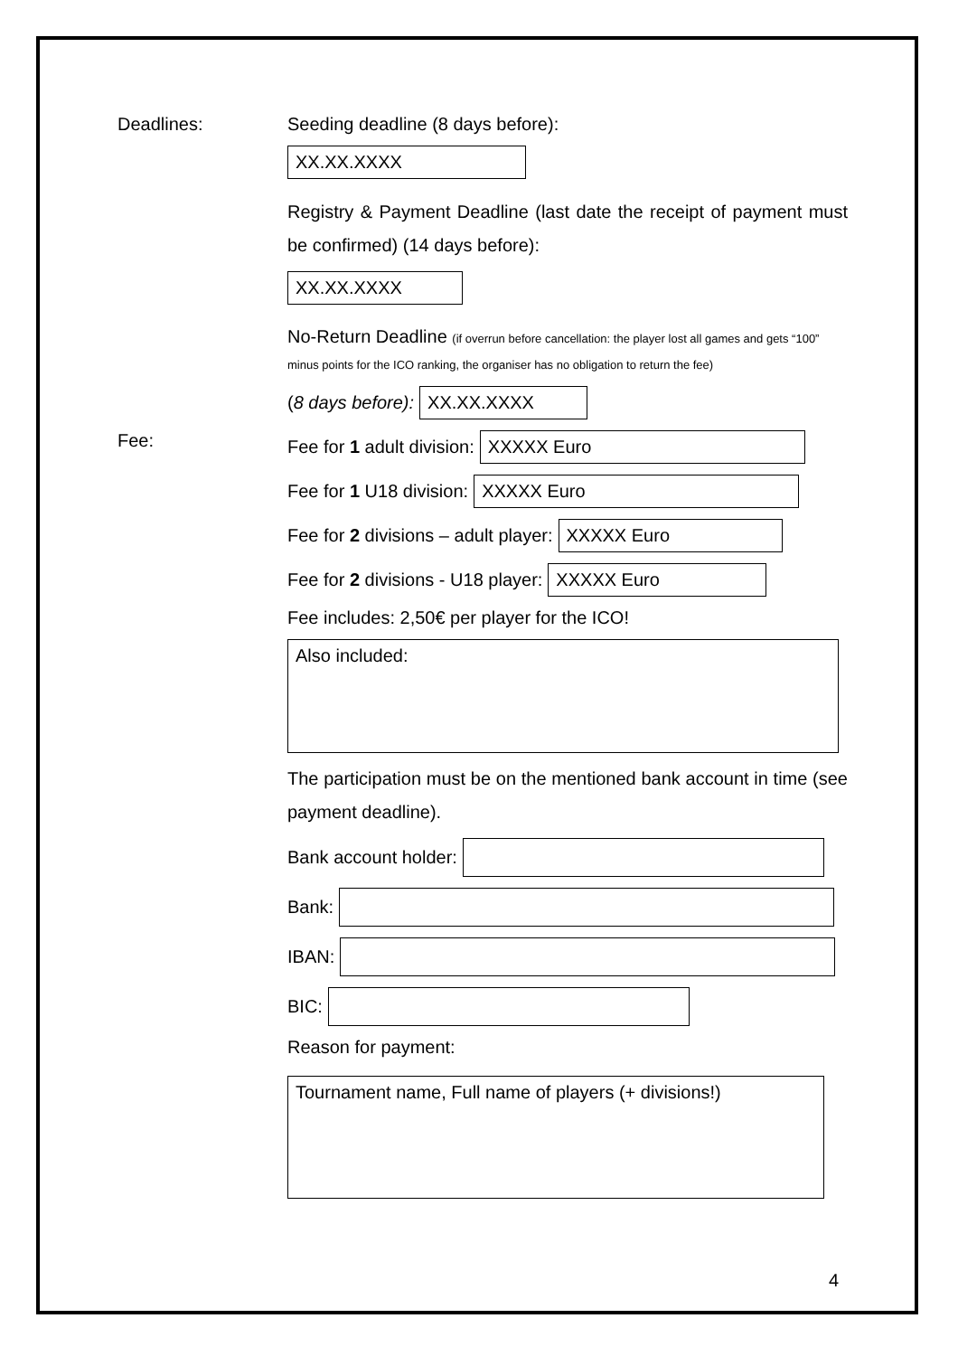Deadlines: Seeding deadline (8 days before):
XX.XX.XXXX
Registry & Payment Deadline (last date the receipt of payment must be confirmed) (14 days before):
XX.XX.XXXX
No-Return Deadline (if overrun before cancellation: the player lost all games and gets “100” minus points for the ICO ranking, the organiser has no obligation to return the fee)
(8 days before): XX.XX.XXXX
Fee: Fee for 1 adult division: XXXXX Euro
Fee for 1 U18 division: XXXXX Euro
Fee for 2 divisions – adult player: XXXXX Euro
Fee for 2 divisions - U18 player: XXXXX Euro
Fee includes: 2,50€ per player for the ICO!
Also included:
The participation must be on the mentioned bank account in time (see payment deadline).
Bank account holder:
Bank:
IBAN:
BIC:
Reason for payment:
Tournament name, Full name of players (+ divisions!)
4